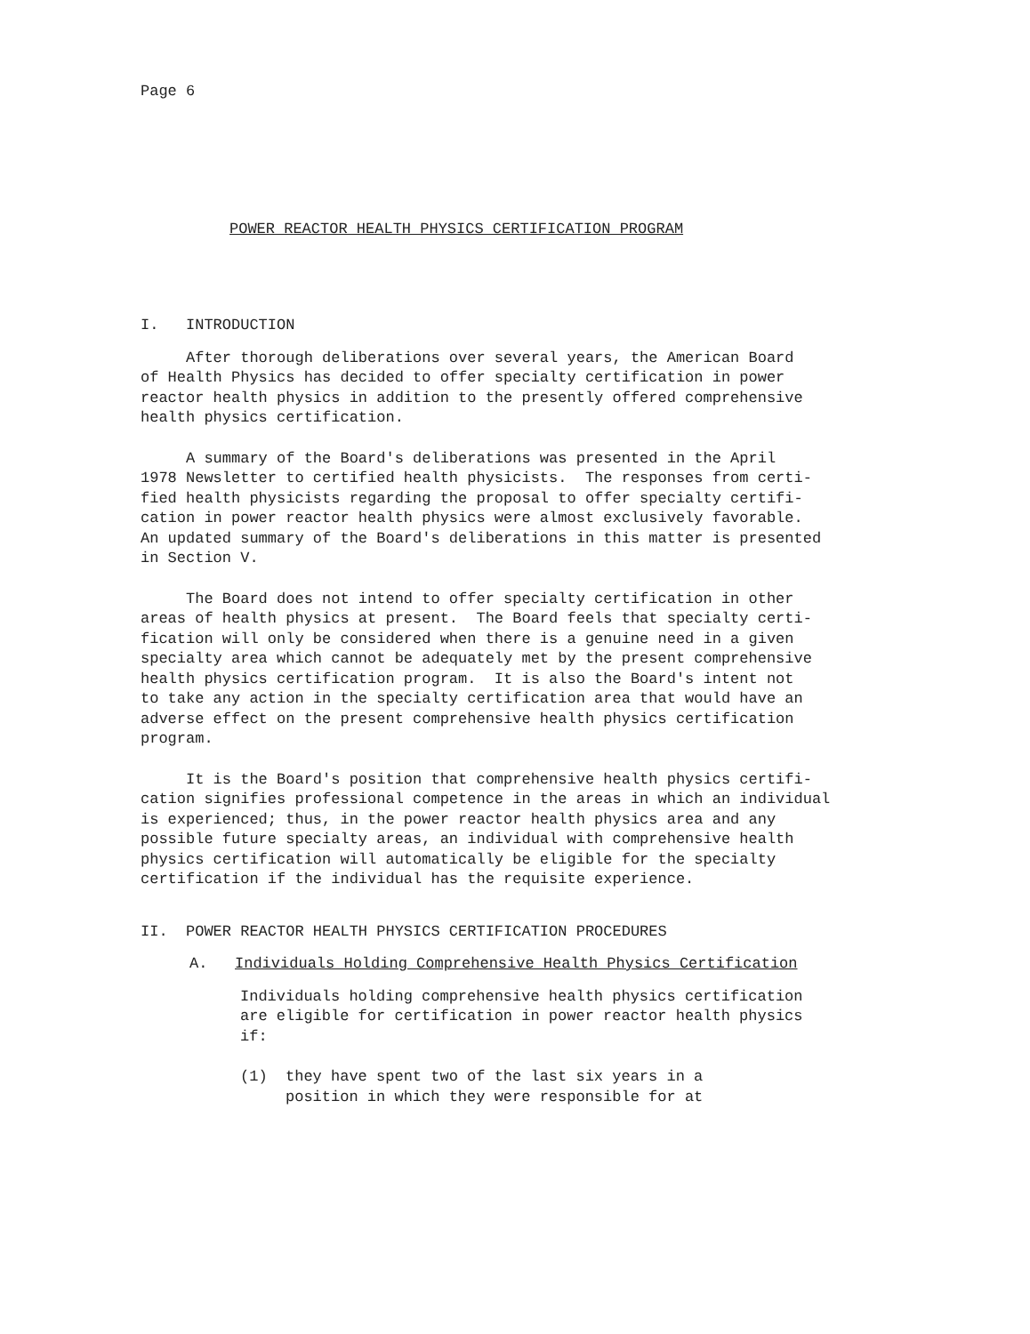Page 6
POWER REACTOR HEALTH PHYSICS CERTIFICATION PROGRAM
I. INTRODUCTION
After thorough deliberations over several years, the American Board
of Health Physics has decided to offer specialty certification in power
reactor health physics in addition to the presently offered comprehensive
health physics certification.
A summary of the Board's deliberations was presented in the April
1978 Newsletter to certified health physicists. The responses from certi-
fied health physicists regarding the proposal to offer specialty certifi-
cation in power reactor health physics were almost exclusively favorable.
An updated summary of the Board's deliberations in this matter is presented
in Section V.
The Board does not intend to offer specialty certification in other
areas of health physics at present. The Board feels that specialty certi-
fication will only be considered when there is a genuine need in a given
specialty area which cannot be adequately met by the present comprehensive
health physics certification program. It is also the Board's intent not
to take any action in the specialty certification area that would have an
adverse effect on the present comprehensive health physics certification
program.
It is the Board's position that comprehensive health physics certifi-
cation signifies professional competence in the areas in which an individual
is experienced; thus, in the power reactor health physics area and any
possible future specialty areas, an individual with comprehensive health
physics certification will automatically be eligible for the specialty
certification if the individual has the requisite experience.
II. POWER REACTOR HEALTH PHYSICS CERTIFICATION PROCEDURES
A. Individuals Holding Comprehensive Health Physics Certification
Individuals holding comprehensive health physics certification
are eligible for certification in power reactor health physics
if:
(1) they have spent two of the last six years in a
position in which they were responsible for at